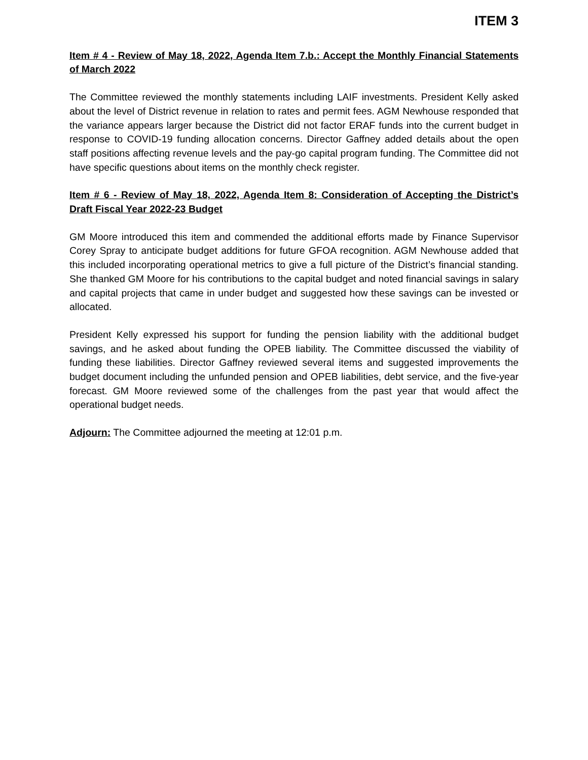ITEM 3
Item # 4 - Review of May 18, 2022, Agenda Item 7.b.: Accept the Monthly Financial Statements of March 2022
The Committee reviewed the monthly statements including LAIF investments. President Kelly asked about the level of District revenue in relation to rates and permit fees. AGM Newhouse responded that the variance appears larger because the District did not factor ERAF funds into the current budget in response to COVID-19 funding allocation concerns. Director Gaffney added details about the open staff positions affecting revenue levels and the pay-go capital program funding. The Committee did not have specific questions about items on the monthly check register.
Item # 6 - Review of May 18, 2022, Agenda Item 8: Consideration of Accepting the District’s Draft Fiscal Year 2022-23 Budget
GM Moore introduced this item and commended the additional efforts made by Finance Supervisor Corey Spray to anticipate budget additions for future GFOA recognition. AGM Newhouse added that this included incorporating operational metrics to give a full picture of the District’s financial standing. She thanked GM Moore for his contributions to the capital budget and noted financial savings in salary and capital projects that came in under budget and suggested how these savings can be invested or allocated.
President Kelly expressed his support for funding the pension liability with the additional budget savings, and he asked about funding the OPEB liability. The Committee discussed the viability of funding these liabilities. Director Gaffney reviewed several items and suggested improvements the budget document including the unfunded pension and OPEB liabilities, debt service, and the five-year forecast. GM Moore reviewed some of the challenges from the past year that would affect the operational budget needs.
Adjourn: The Committee adjourned the meeting at 12:01 p.m.